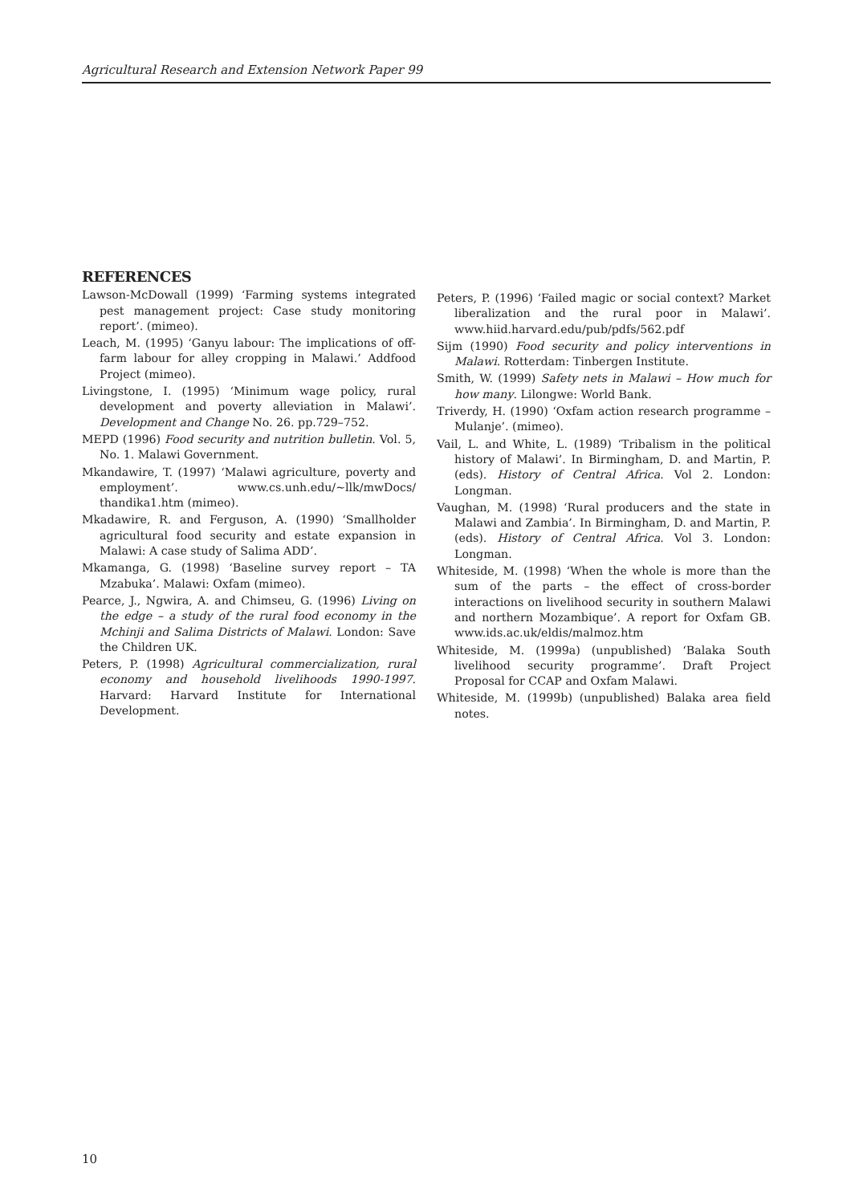Agricultural Research and Extension Network Paper 99
REFERENCES
Lawson-McDowall (1999) ‘Farming systems integrated pest management project: Case study monitoring report’. (mimeo).
Leach, M. (1995) ‘Ganyu labour: The implications of off-farm labour for alley cropping in Malawi.’ Addfood Project (mimeo).
Livingstone, I. (1995) ‘Minimum wage policy, rural development and poverty alleviation in Malawi’. Development and Change No. 26. pp.729–752.
MEPD (1996) Food security and nutrition bulletin. Vol. 5, No. 1. Malawi Government.
Mkandawire, T. (1997) ‘Malawi agriculture, poverty and employment’. www.cs.unh.edu/~llk/mwDocs/ thandika1.htm (mimeo).
Mkadawire, R. and Ferguson, A. (1990) ‘Smallholder agricultural food security and estate expansion in Malawi: A case study of Salima ADD’.
Mkamanga, G. (1998) ‘Baseline survey report – TA Mzabuka’. Malawi: Oxfam (mimeo).
Pearce, J., Ngwira, A. and Chimseu, G. (1996) Living on the edge – a study of the rural food economy in the Mchinji and Salima Districts of Malawi. London: Save the Children UK.
Peters, P. (1998) Agricultural commercialization, rural economy and household livelihoods 1990-1997. Harvard: Harvard Institute for International Development.
Peters, P. (1996) ‘Failed magic or social context? Market liberalization and the rural poor in Malawi’. www.hiid.harvard.edu/pub/pdfs/562.pdf
Sijm (1990) Food security and policy interventions in Malawi. Rotterdam: Tinbergen Institute.
Smith, W. (1999) Safety nets in Malawi – How much for how many. Lilongwe: World Bank.
Triverdy, H. (1990) ‘Oxfam action research programme – Mulanje’. (mimeo).
Vail, L. and White, L. (1989) ‘Tribalism in the political history of Malawi’. In Birmingham, D. and Martin, P. (eds). History of Central Africa. Vol 2. London: Longman.
Vaughan, M. (1998) ‘Rural producers and the state in Malawi and Zambia’. In Birmingham, D. and Martin, P. (eds). History of Central Africa. Vol 3. London: Longman.
Whiteside, M. (1998) ‘When the whole is more than the sum of the parts – the effect of cross-border interactions on livelihood security in southern Malawi and northern Mozambique’. A report for Oxfam GB. www.ids.ac.uk/eldis/malmoz.htm
Whiteside, M. (1999a) (unpublished) ‘Balaka South livelihood security programme’. Draft Project Proposal for CCAP and Oxfam Malawi.
Whiteside, M. (1999b) (unpublished) Balaka area field notes.
10